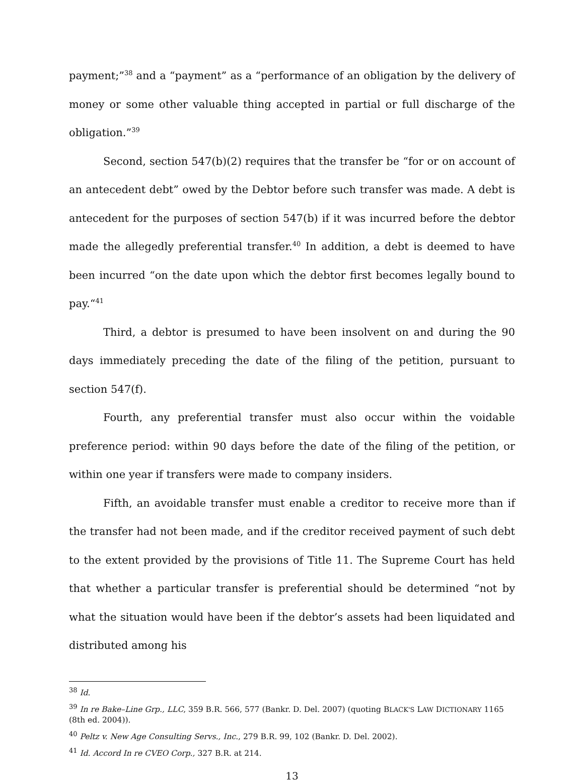payment;”<sup>38</sup> and a “payment” as a “performance of an obligation by the delivery of money or some other valuable thing accepted in partial or full discharge of the obligation.”<sup>39</sup>
Second, section 547(b)(2) requires that the transfer be “for or on account of an antecedent debt” owed by the Debtor before such transfer was made. A debt is antecedent for the purposes of section 547(b) if it was incurred before the debtor made the allegedly preferential transfer.<sup>40</sup> In addition, a debt is deemed to have been incurred “on the date upon which the debtor first becomes legally bound to pay.“<sup>41</sup>
Third, a debtor is presumed to have been insolvent on and during the 90 days immediately preceding the date of the filing of the petition, pursuant to section 547(f).
Fourth, any preferential transfer must also occur within the voidable preference period: within 90 days before the date of the filing of the petition, or within one year if transfers were made to company insiders.
Fifth, an avoidable transfer must enable a creditor to receive more than if the transfer had not been made, and if the creditor received payment of such debt to the extent provided by the provisions of Title 11. The Supreme Court has held that whether a particular transfer is preferential should be determined “not by what the situation would have been if the debtor’s assets had been liquidated and distributed among his
<sup>38</sup> Id.
<sup>39</sup> In re Bake–Line Grp., LLC, 359 B.R. 566, 577 (Bankr. D. Del. 2007) (quoting BLACK'S LAW DICTIONARY 1165 (8th ed. 2004)).
<sup>40</sup> Peltz v. New Age Consulting Servs., Inc., 279 B.R. 99, 102 (Bankr. D. Del. 2002).
<sup>41</sup> Id. Accord In re CVEO Corp., 327 B.R. at 214.
13